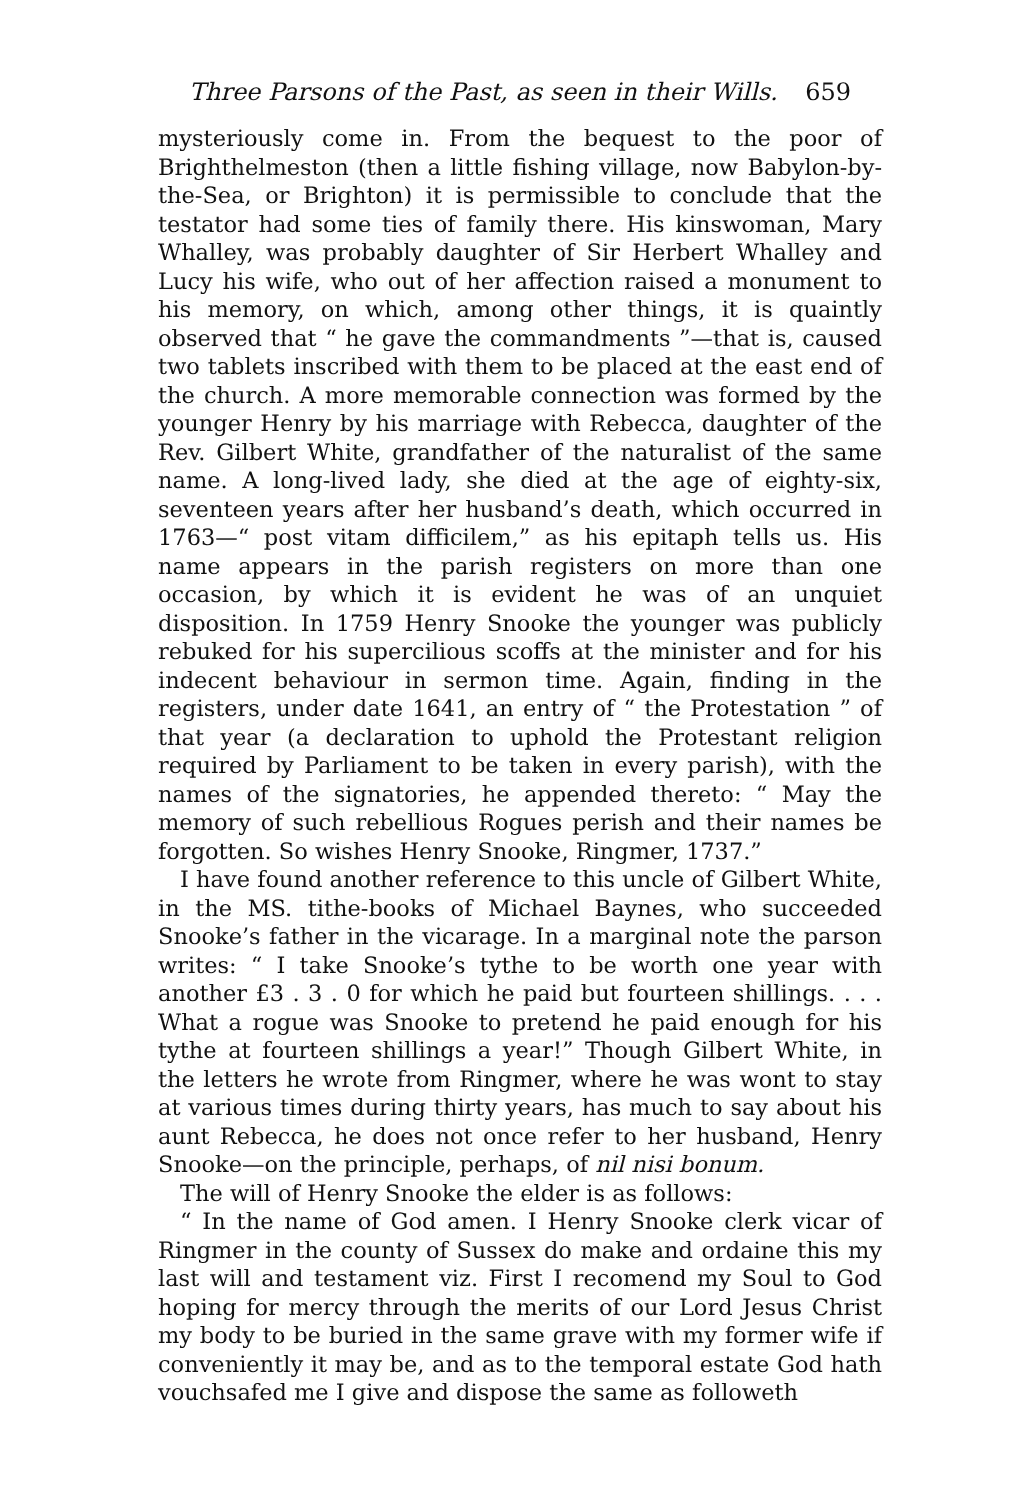Three Parsons of the Past, as seen in their Wills. 659
mysteriously come in. From the bequest to the poor of Brighthelmeston (then a little fishing village, now Babylon-by-the-Sea, or Brighton) it is permissible to conclude that the testator had some ties of family there. His kinswoman, Mary Whalley, was probably daughter of Sir Herbert Whalley and Lucy his wife, who out of her affection raised a monument to his memory, on which, among other things, it is quaintly observed that “ he gave the commandments ”—that is, caused two tablets inscribed with them to be placed at the east end of the church. A more memorable connection was formed by the younger Henry by his marriage with Rebecca, daughter of the Rev. Gilbert White, grandfather of the naturalist of the same name. A long-lived lady, she died at the age of eighty-six, seventeen years after her husband’s death, which occurred in 1763—“ post vitam difficilem,” as his epitaph tells us. His name appears in the parish registers on more than one occasion, by which it is evident he was of an unquiet disposition. In 1759 Henry Snooke the younger was publicly rebuked for his supercilious scoffs at the minister and for his indecent behaviour in sermon time. Again, finding in the registers, under date 1641, an entry of “ the Protestation ” of that year (a declaration to uphold the Protestant religion required by Parliament to be taken in every parish), with the names of the signatories, he appended thereto: “ May the memory of such rebellious Rogues perish and their names be forgotten. So wishes Henry Snooke, Ringmer, 1737.”
I have found another reference to this uncle of Gilbert White, in the MS. tithe-books of Michael Baynes, who succeeded Snooke’s father in the vicarage. In a marginal note the parson writes: “ I take Snooke’s tythe to be worth one year with another £3 . 3 . 0 for which he paid but fourteen shillings. . . . What a rogue was Snooke to pretend he paid enough for his tythe at fourteen shillings a year!” Though Gilbert White, in the letters he wrote from Ringmer, where he was wont to stay at various times during thirty years, has much to say about his aunt Rebecca, he does not once refer to her husband, Henry Snooke—on the principle, perhaps, of nil nisi bonum.
The will of Henry Snooke the elder is as follows:
“ In the name of God amen. I Henry Snooke clerk vicar of Ringmer in the county of Sussex do make and ordaine this my last will and testament viz. First I recomend my Soul to God hoping for mercy through the merits of our Lord Jesus Christ my body to be buried in the same grave with my former wife if conveniently it may be, and as to the temporal estate God hath vouchsafed me I give and dispose the same as followeth